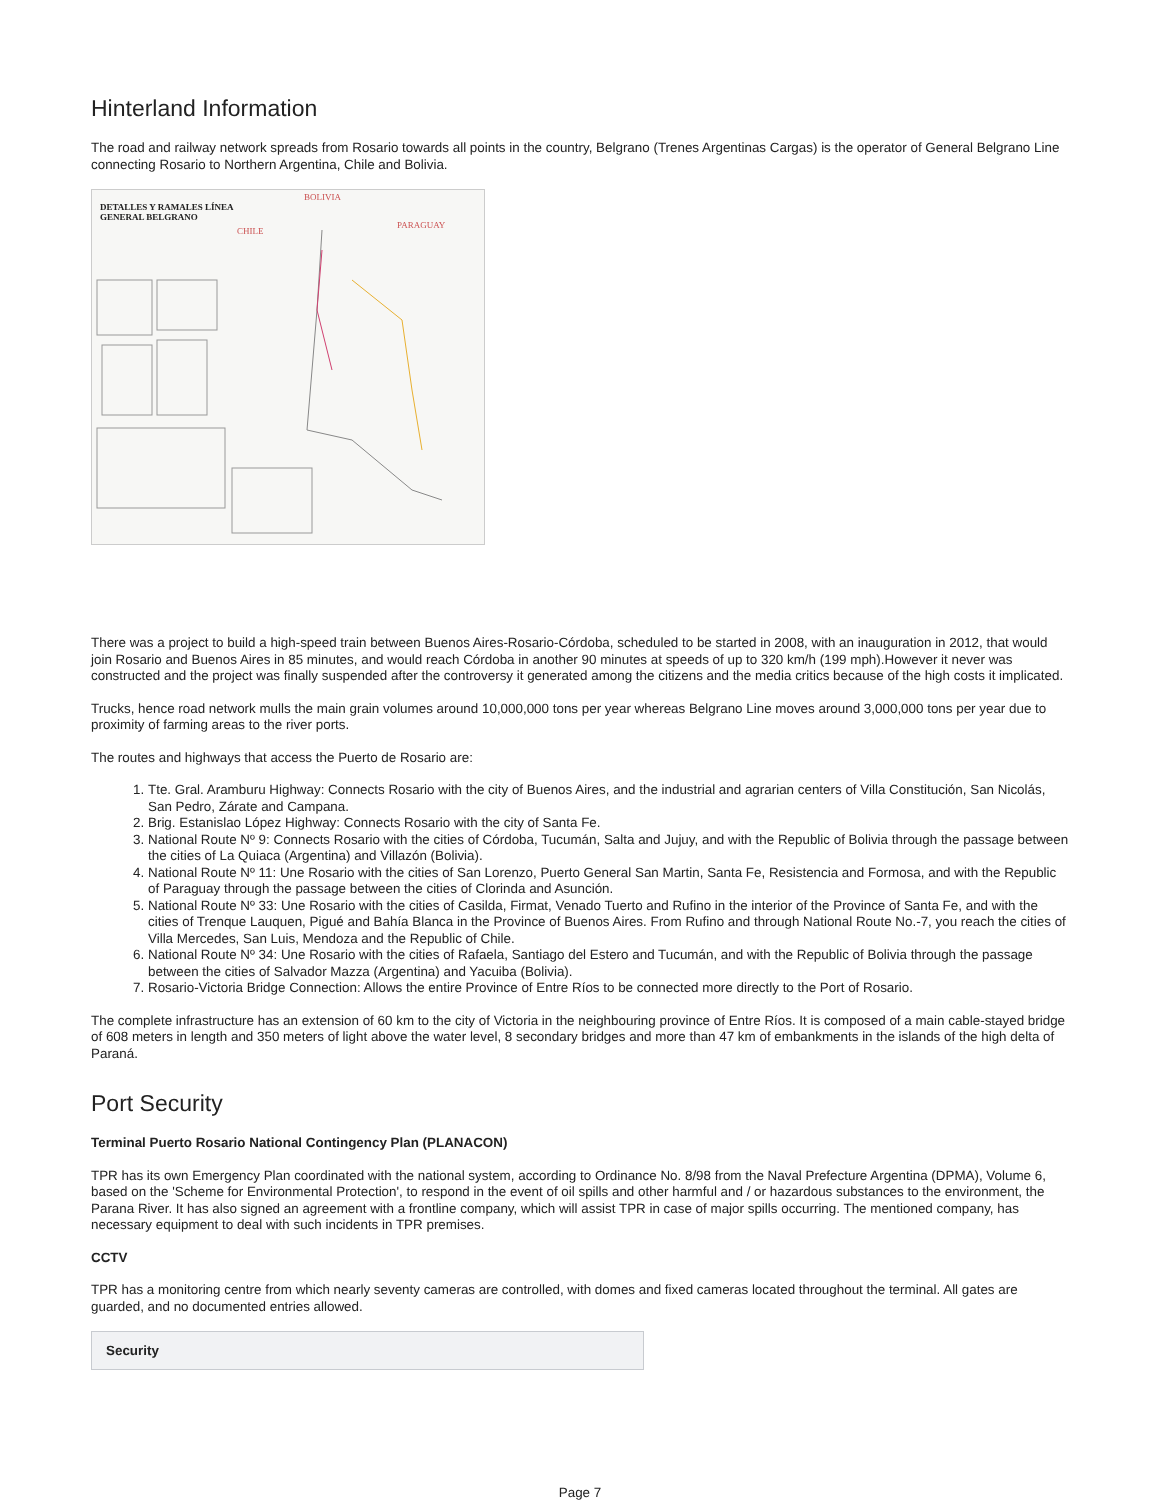Hinterland Information
The road and railway network spreads from Rosario towards all points in the country, Belgrano (Trenes Argentinas Cargas) is the operator of General Belgrano Line connecting Rosario to Northern Argentina, Chile and Bolivia.
DETALLES Y RAMALES LÍNEA
GENERAL BELGRANO
BOLIVIA
CHILE
PARAGUAY
There was a project to build a high-speed train between Buenos Aires-Rosario-Córdoba, scheduled to be started in 2008, with an inauguration in 2012, that would join Rosario and Buenos Aires in 85 minutes, and would reach Córdoba in another 90 minutes at speeds of up to 320 km/h (199 mph).However it never was constructed and the project was finally suspended after the controversy it generated among the citizens and the media critics because of the high costs it implicated.
Trucks, hence road network mulls the main grain volumes around 10,000,000 tons per year whereas Belgrano Line moves around 3,000,000 tons per year due to proximity of farming areas to the river ports.
The routes and highways that access the Puerto de Rosario are:
1. Tte. Gral. Aramburu Highway: Connects Rosario with the city of Buenos Aires, and the industrial and agrarian centers of Villa Constitución, San Nicolás, San Pedro, Zárate and Campana.
2. Brig. Estanislao López Highway: Connects Rosario with the city of Santa Fe.
3. National Route Nº 9: Connects Rosario with the cities of Córdoba, Tucumán, Salta and Jujuy, and with the Republic of Bolivia through the passage between the cities of La Quiaca (Argentina) and Villazón (Bolivia).
4. National Route Nº 11: Une Rosario with the cities of San Lorenzo, Puerto General San Martin, Santa Fe, Resistencia and Formosa, and with the Republic of Paraguay through the passage between the cities of Clorinda and Asunción.
5. National Route Nº 33: Une Rosario with the cities of Casilda, Firmat, Venado Tuerto and Rufino in the interior of the Province of Santa Fe, and with the cities of Trenque Lauquen, Pigué and Bahía Blanca in the Province of Buenos Aires. From Rufino and through National Route No.-7, you reach the cities of Villa Mercedes, San Luis, Mendoza and the Republic of Chile.
6. National Route Nº 34: Une Rosario with the cities of Rafaela, Santiago del Estero and Tucumán, and with the Republic of Bolivia through the passage between the cities of Salvador Mazza (Argentina) and Yacuiba (Bolivia).
7. Rosario-Victoria Bridge Connection: Allows the entire Province of Entre Ríos to be connected more directly to the Port of Rosario.
The complete infrastructure has an extension of 60 km to the city of Victoria in the neighbouring province of Entre Ríos. It is composed of a main cable-stayed bridge of 608 meters in length and 350 meters of light above the water level, 8 secondary bridges and more than 47 km of embankments in the islands of the high delta of Paraná.
Port Security
Terminal Puerto Rosario National Contingency Plan (PLANACON)
TPR has its own Emergency Plan coordinated with the national system, according to Ordinance No. 8/98 from the Naval Prefecture Argentina (DPMA), Volume 6, based on the 'Scheme for Environmental Protection', to respond in the event of oil spills and other harmful and / or hazardous substances to the environment, the Parana River. It has also signed an agreement with a frontline company, which will assist TPR in case of major spills occurring. The mentioned company, has necessary equipment to deal with such incidents in TPR premises.
CCTV
TPR has a monitoring centre from which nearly seventy cameras are controlled, with domes and fixed cameras located throughout the terminal. All gates are guarded, and no documented entries allowed.
| Security |
| --- |
Page 7